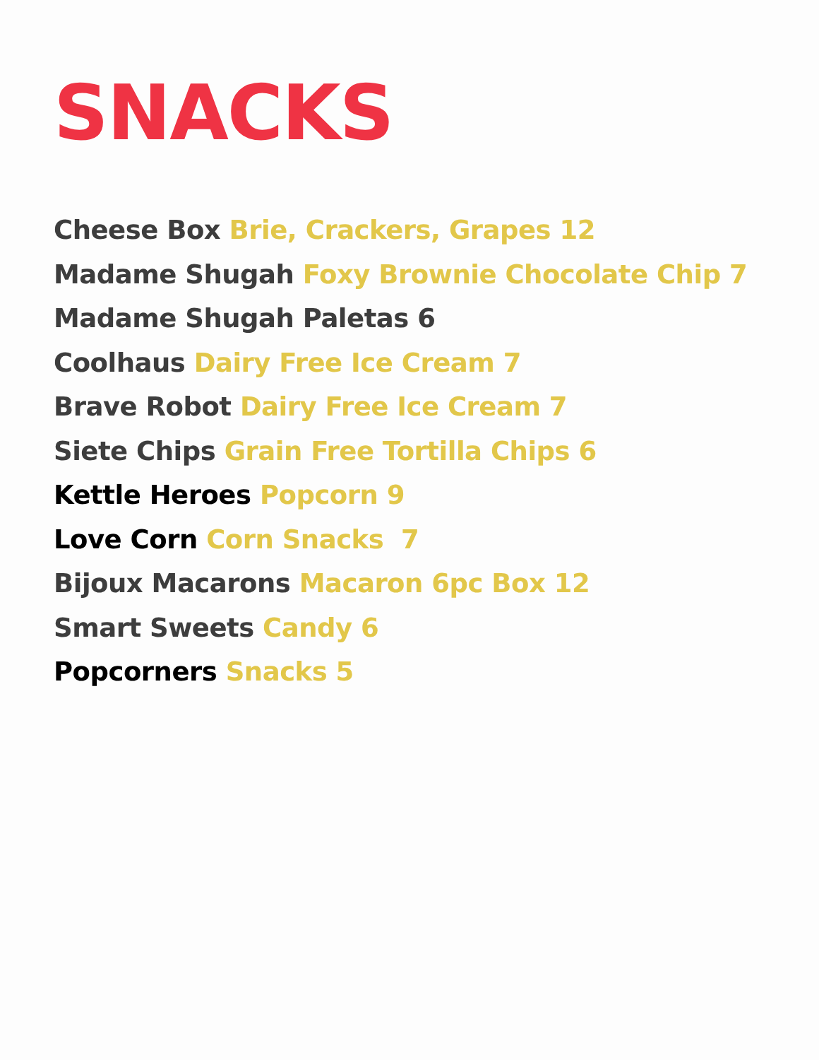SNACKS
Cheese Box Brie, Crackers, Grapes 12
Madame Shugah Foxy Brownie Chocolate Chip 7
Madame Shugah Paletas 6
Coolhaus Dairy Free Ice Cream 7
Brave Robot Dairy Free Ice Cream 7
Siete Chips Grain Free Tortilla Chips 6
Kettle Heroes Popcorn 9
Love Corn Corn Snacks 7
Bijoux Macarons Macaron 6pc Box 12
Smart Sweets Candy 6
Popcorners Snacks 5